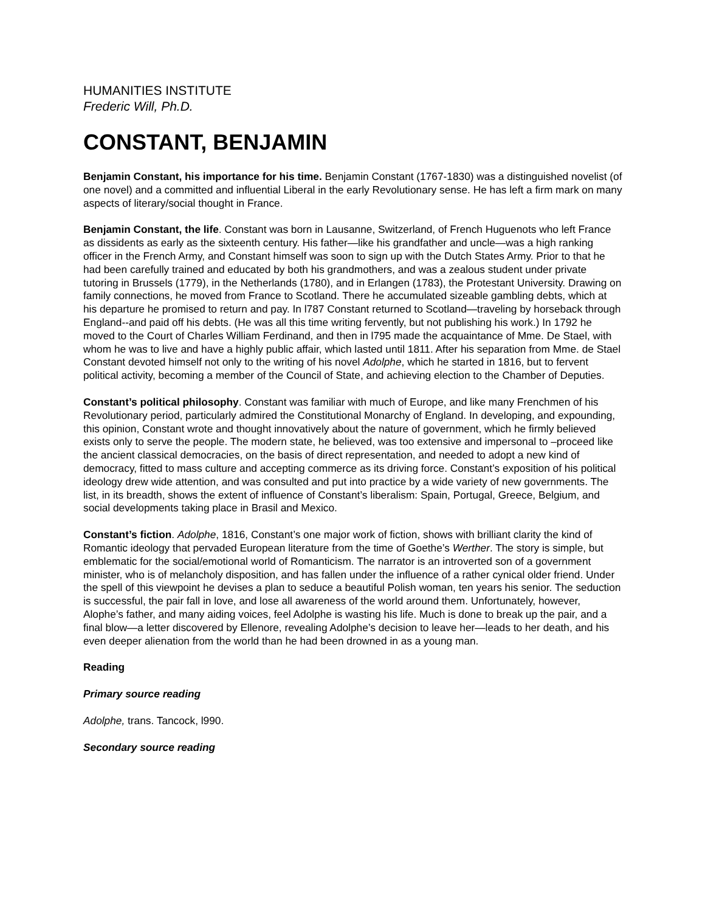HUMANITIES INSTITUTE
Frederic Will, Ph.D.
CONSTANT, BENJAMIN
Benjamin Constant, his importance for his time. Benjamin Constant (1767-1830) was a distinguished novelist (of one novel) and a committed and influential Liberal in the early Revolutionary sense. He has left a firm mark on many aspects of literary/social thought in France.
Benjamin Constant, the life. Constant was born in Lausanne, Switzerland, of French Huguenots who left France as dissidents as early as the sixteenth century. His father—like his grandfather and uncle—was a high ranking officer in the French Army, and Constant himself was soon to sign up with the Dutch States Army. Prior to that he had been carefully trained and educated by both his grandmothers, and was a zealous student under private tutoring in Brussels (1779), in the Netherlands (1780), and in Erlangen (1783), the Protestant University. Drawing on family connections, he moved from France to Scotland. There he accumulated sizeable gambling debts, which at his departure he promised to return and pay. In l787 Constant returned to Scotland—traveling by horseback through England--and paid off his debts. (He was all this time writing fervently, but not publishing his work.) In 1792 he moved to the Court of Charles William Ferdinand, and then in l795 made the acquaintance of Mme. De Stael, with whom he was to live and have a highly public affair, which lasted until 1811. After his separation from Mme. de Stael Constant devoted himself not only to the writing of his novel Adolphe, which he started in 1816, but to fervent political activity, becoming a member of the Council of State, and achieving election to the Chamber of Deputies.
Constant’s political philosophy. Constant was familiar with much of Europe, and like many Frenchmen of his Revolutionary period, particularly admired the Constitutional Monarchy of England. In developing, and expounding, this opinion, Constant wrote and thought innovatively about the nature of government, which he firmly believed exists only to serve the people. The modern state, he believed, was too extensive and impersonal to –proceed like the ancient classical democracies, on the basis of direct representation, and needed to adopt a new kind of democracy, fitted to mass culture and accepting commerce as its driving force. Constant’s exposition of his political ideology drew wide attention, and was consulted and put into practice by a wide variety of new governments. The list, in its breadth, shows the extent of influence of Constant’s liberalism: Spain, Portugal, Greece, Belgium, and social developments taking place in Brasil and Mexico.
Constant’s fiction. Adolphe, 1816, Constant’s one major work of fiction, shows with brilliant clarity the kind of Romantic ideology that pervaded European literature from the time of Goethe’s Werther. The story is simple, but emblematic for the social/emotional world of Romanticism. The narrator is an introverted son of a government minister, who is of melancholy disposition, and has fallen under the influence of a rather cynical older friend. Under the spell of this viewpoint he devises a plan to seduce a beautiful Polish woman, ten years his senior. The seduction is successful, the pair fall in love, and lose all awareness of the world around them. Unfortunately, however, Alophe’s father, and many aiding voices, feel Adolphe is wasting his life. Much is done to break up the pair, and a final blow—a letter discovered by Ellenore, revealing Adolphe’s decision to leave her—leads to her death, and his even deeper alienation from the world than he had been drowned in as a young man.
Reading
Primary source reading
Adolphe, trans. Tancock, l990.
Secondary source reading